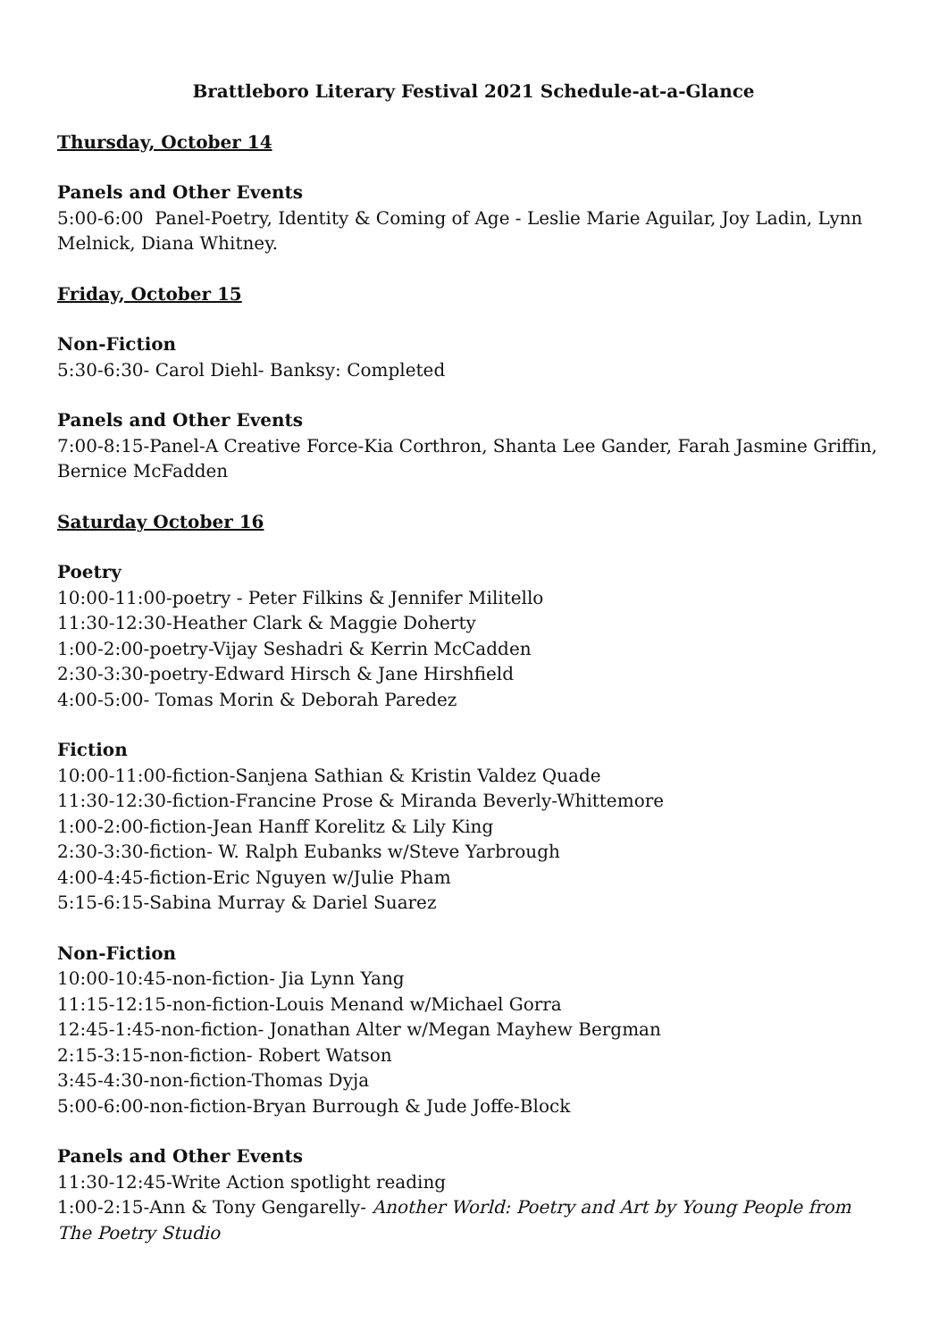Brattleboro Literary Festival 2021 Schedule-at-a-Glance
Thursday, October 14
Panels and Other Events
5:00-6:00 Panel-Poetry, Identity & Coming of Age - Leslie Marie Aguilar, Joy Ladin, Lynn Melnick, Diana Whitney.
Friday, October 15
Non-Fiction
5:30-6:30- Carol Diehl- Banksy: Completed
Panels and Other Events
7:00-8:15-Panel-A Creative Force-Kia Corthron, Shanta Lee Gander, Farah Jasmine Griffin, Bernice McFadden
Saturday October 16
Poetry
10:00-11:00-poetry - Peter Filkins & Jennifer Militello
11:30-12:30-Heather Clark & Maggie Doherty
1:00-2:00-poetry-Vijay Seshadri & Kerrin McCadden
2:30-3:30-poetry-Edward Hirsch & Jane Hirshfield
4:00-5:00- Tomas Morin & Deborah Paredez
Fiction
10:00-11:00-fiction-Sanjena Sathian & Kristin Valdez Quade
11:30-12:30-fiction-Francine Prose & Miranda Beverly-Whittemore
1:00-2:00-fiction-Jean Hanff Korelitz & Lily King
2:30-3:30-fiction- W. Ralph Eubanks w/Steve Yarbrough
4:00-4:45-fiction-Eric Nguyen w/Julie Pham
5:15-6:15-Sabina Murray & Dariel Suarez
Non-Fiction
10:00-10:45-non-fiction- Jia Lynn Yang
11:15-12:15-non-fiction-Louis Menand w/Michael Gorra
12:45-1:45-non-fiction- Jonathan Alter w/Megan Mayhew Bergman
2:15-3:15-non-fiction- Robert Watson
3:45-4:30-non-fiction-Thomas Dyja
5:00-6:00-non-fiction-Bryan Burrough & Jude Joffe-Block
Panels and Other Events
11:30-12:45-Write Action spotlight reading
1:00-2:15-Ann & Tony Gengarelly- Another World: Poetry and Art by Young People from The Poetry Studio